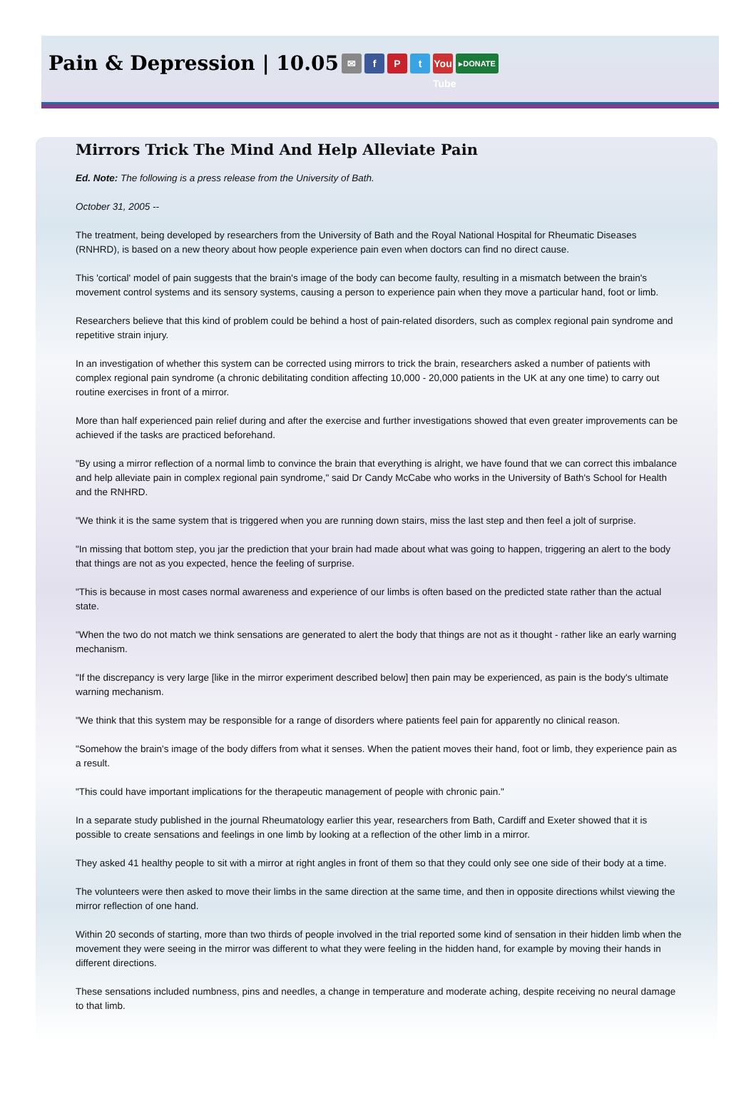Pain & Depression | 10.05 ✉ fPt You Tube ▸DONATE
Mirrors Trick The Mind And Help Alleviate Pain
Ed. Note: The following is a press release from the University of Bath.
October 31, 2005 --
The treatment, being developed by researchers from the University of Bath and the Royal National Hospital for Rheumatic Diseases (RNHRD), is based on a new theory about how people experience pain even when doctors can find no direct cause.
This 'cortical' model of pain suggests that the brain's image of the body can become faulty, resulting in a mismatch between the brain's movement control systems and its sensory systems, causing a person to experience pain when they move a particular hand, foot or limb.
Researchers believe that this kind of problem could be behind a host of pain-related disorders, such as complex regional pain syndrome and repetitive strain injury.
In an investigation of whether this system can be corrected using mirrors to trick the brain, researchers asked a number of patients with complex regional pain syndrome (a chronic debilitating condition affecting 10,000 - 20,000 patients in the UK at any one time) to carry out routine exercises in front of a mirror.
More than half experienced pain relief during and after the exercise and further investigations showed that even greater improvements can be achieved if the tasks are practiced beforehand.
"By using a mirror reflection of a normal limb to convince the brain that everything is alright, we have found that we can correct this imbalance and help alleviate pain in complex regional pain syndrome," said Dr Candy McCabe who works in the University of Bath's School for Health and the RNHRD.
"We think it is the same system that is triggered when you are running down stairs, miss the last step and then feel a jolt of surprise.
"In missing that bottom step, you jar the prediction that your brain had made about what was going to happen, triggering an alert to the body that things are not as you expected, hence the feeling of surprise.
"This is because in most cases normal awareness and experience of our limbs is often based on the predicted state rather than the actual state.
"When the two do not match we think sensations are generated to alert the body that things are not as it thought - rather like an early warning mechanism.
"If the discrepancy is very large [like in the mirror experiment described below] then pain may be experienced, as pain is the body's ultimate warning mechanism.
"We think that this system may be responsible for a range of disorders where patients feel pain for apparently no clinical reason.
"Somehow the brain's image of the body differs from what it senses. When the patient moves their hand, foot or limb, they experience pain as a result.
"This could have important implications for the therapeutic management of people with chronic pain."
In a separate study published in the journal Rheumatology earlier this year, researchers from Bath, Cardiff and Exeter showed that it is possible to create sensations and feelings in one limb by looking at a reflection of the other limb in a mirror.
They asked 41 healthy people to sit with a mirror at right angles in front of them so that they could only see one side of their body at a time.
The volunteers were then asked to move their limbs in the same direction at the same time, and then in opposite directions whilst viewing the mirror reflection of one hand.
Within 20 seconds of starting, more than two thirds of people involved in the trial reported some kind of sensation in their hidden limb when the movement they were seeing in the mirror was different to what they were feeling in the hidden hand, for example by moving their hands in different directions.
These sensations included numbness, pins and needles, a change in temperature and moderate aching, despite receiving no neural damage to that limb.